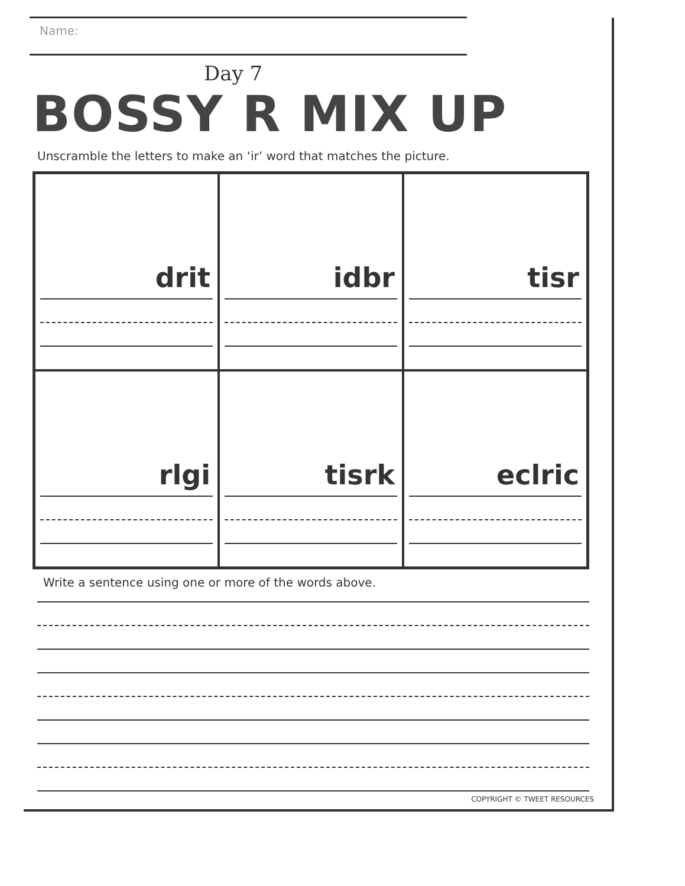Name:
Day 7
BOSSY R MIX UP
Unscramble the letters to make an ‘ir’ word that matches the picture.
drit
idbr
tisr
rlgi
tisrk
eclric
Write a sentence using one or more of the words above.
COPYRIGHT © TWEET RESOURCES